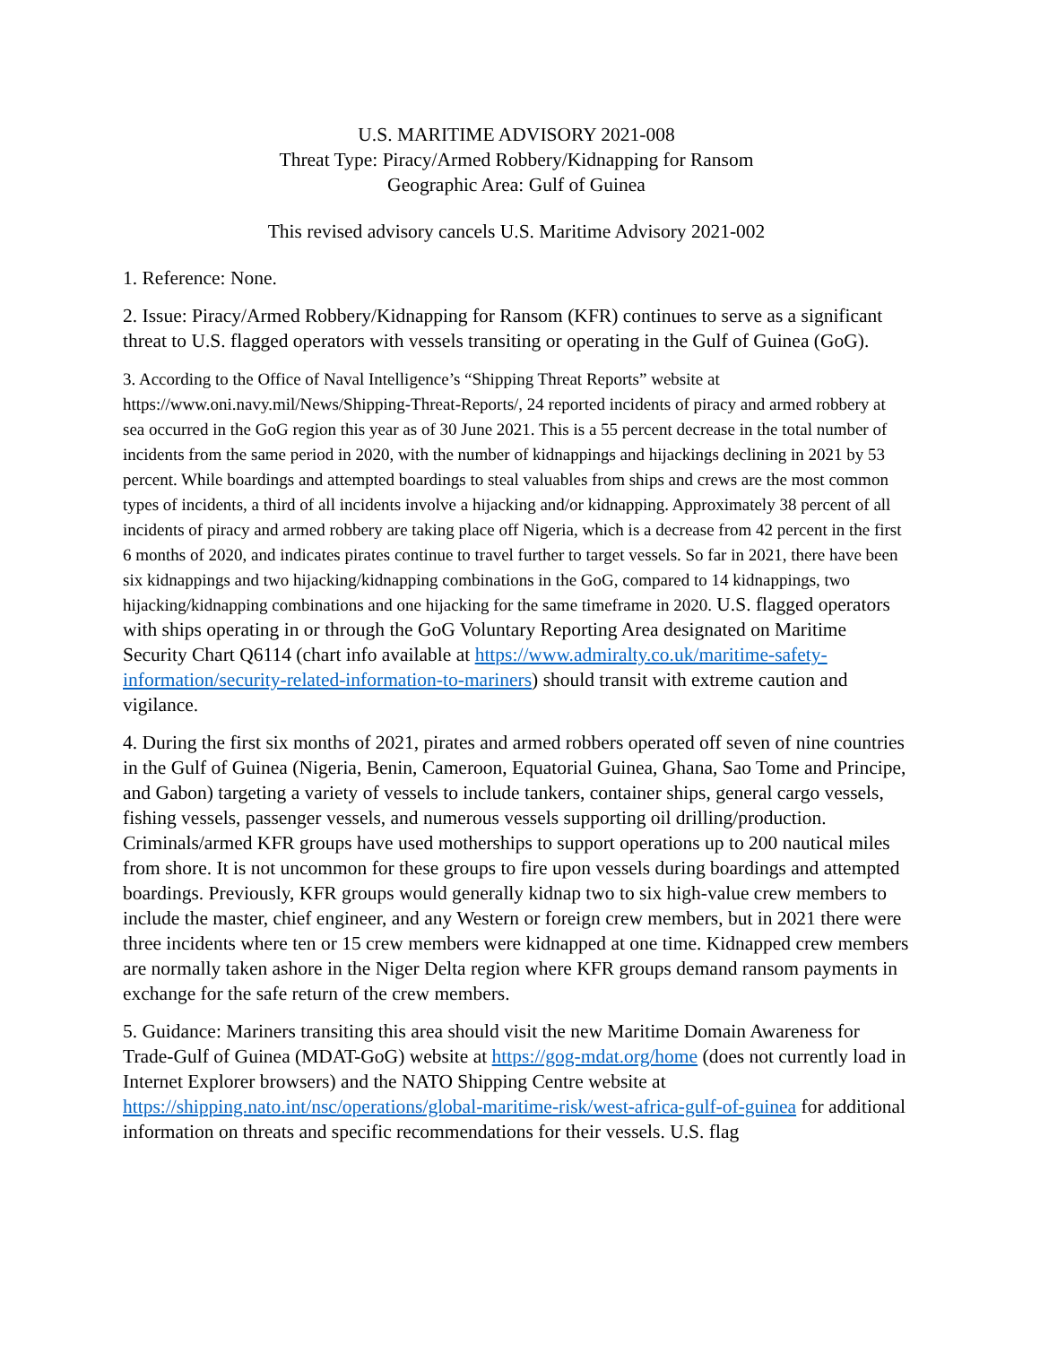U.S. MARITIME ADVISORY 2021-008
Threat Type: Piracy/Armed Robbery/Kidnapping for Ransom
Geographic Area: Gulf of Guinea
This revised advisory cancels U.S. Maritime Advisory 2021-002
1. Reference: None.
2. Issue: Piracy/Armed Robbery/Kidnapping for Ransom (KFR) continues to serve as a significant threat to U.S. flagged operators with vessels transiting or operating in the Gulf of Guinea (GoG).
3. According to the Office of Naval Intelligence’s “Shipping Threat Reports” website at https://www.oni.navy.mil/News/Shipping-Threat-Reports/, 24 reported incidents of piracy and armed robbery at sea occurred in the GoG region this year as of 30 June 2021. This is a 55 percent decrease in the total number of incidents from the same period in 2020, with the number of kidnappings and hijackings declining in 2021 by 53 percent. While boardings and attempted boardings to steal valuables from ships and crews are the most common types of incidents, a third of all incidents involve a hijacking and/or kidnapping. Approximately 38 percent of all incidents of piracy and armed robbery are taking place off Nigeria, which is a decrease from 42 percent in the first 6 months of 2020, and indicates pirates continue to travel further to target vessels. So far in 2021, there have been six kidnappings and two hijacking/kidnapping combinations in the GoG, compared to 14 kidnappings, two hijacking/kidnapping combinations and one hijacking for the same timeframe in 2020. U.S. flagged operators with ships operating in or through the GoG Voluntary Reporting Area designated on Maritime Security Chart Q6114 (chart info available at https://www.admiralty.co.uk/maritime-safety-information/security-related-information-to-mariners) should transit with extreme caution and vigilance.
4. During the first six months of 2021, pirates and armed robbers operated off seven of nine countries in the Gulf of Guinea (Nigeria, Benin, Cameroon, Equatorial Guinea, Ghana, Sao Tome and Principe, and Gabon) targeting a variety of vessels to include tankers, container ships, general cargo vessels, fishing vessels, passenger vessels, and numerous vessels supporting oil drilling/production. Criminals/armed KFR groups have used motherships to support operations up to 200 nautical miles from shore. It is not uncommon for these groups to fire upon vessels during boardings and attempted boardings. Previously, KFR groups would generally kidnap two to six high-value crew members to include the master, chief engineer, and any Western or foreign crew members, but in 2021 there were three incidents where ten or 15 crew members were kidnapped at one time. Kidnapped crew members are normally taken ashore in the Niger Delta region where KFR groups demand ransom payments in exchange for the safe return of the crew members.
5. Guidance: Mariners transiting this area should visit the new Maritime Domain Awareness for Trade-Gulf of Guinea (MDAT-GoG) website at https://gog-mdat.org/home (does not currently load in Internet Explorer browsers) and the NATO Shipping Centre website at https://shipping.nato.int/nsc/operations/global-maritime-risk/west-africa-gulf-of-guinea for additional information on threats and specific recommendations for their vessels. U.S. flag